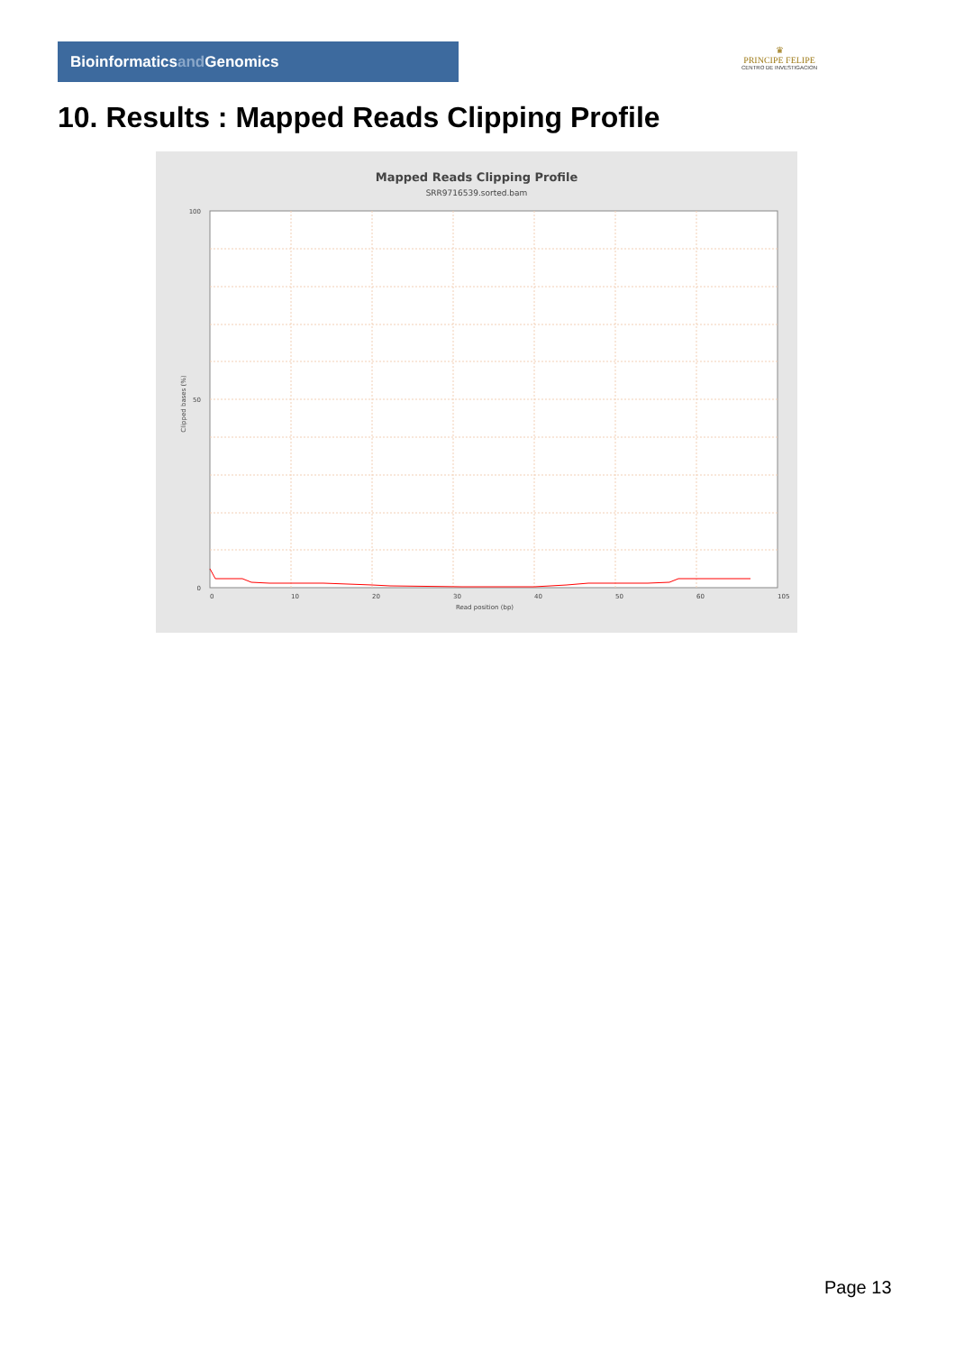Bioinformaticsand Genomics
♛
PRINCIPE FELIPE
CENTRO DE INVESTIGACION
10. Results : Mapped Reads Clipping Profile
Mapped Reads Clipping Profile
SRR9716539.sorted.bam
100
50
0
0
10
20
30
40
50
60
105
Read position (bp)
Clipped bases (%)
Page 13